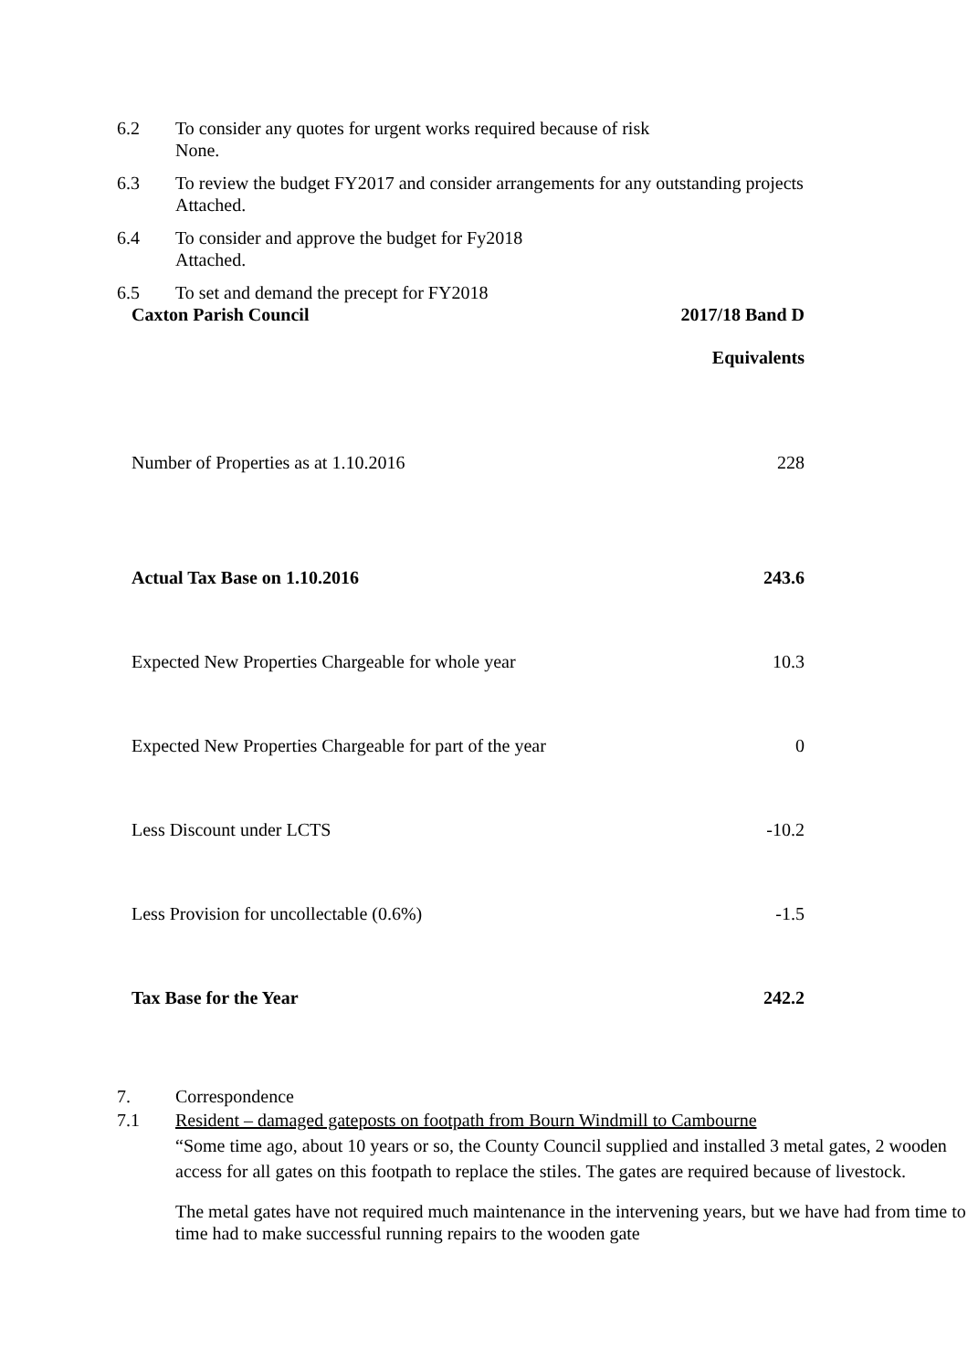6.2 To consider any quotes for urgent works required because of risk
None.
6.3 To review the budget FY2017 and consider arrangements for any outstanding projects
Attached.
6.4 To consider and approve the budget for Fy2018
Attached.
6.5 To set and demand the precept for FY2018
| Caxton Parish Council | 2017/18 Band D |
| --- | --- |
| | Equivalents |
| Number of Properties as at 1.10.2016 | 228 |
| Actual Tax Base on 1.10.2016 | 243.6 |
| Expected New Properties Chargeable for whole year | 10.3 |
| Expected New Properties Chargeable for part of the year | 0 |
| Less Discount under LCTS | -10.2 |
| Less Provision for uncollectable (0.6%) | -1.5 |
| Tax Base for the Year | 242.2 |
7. Correspondence
7.1 Resident – damaged gateposts on footpath from Bourn Windmill to Cambourne
“Some time ago, about 10 years or so, the County Council supplied and installed 3 metal gates, 2 wooden access for all gates on this footpath to replace the stiles. The gates are required because of livestock.
The metal gates have not required much maintenance in the intervening years, but we have had from time to time had to make successful running repairs to the wooden gate